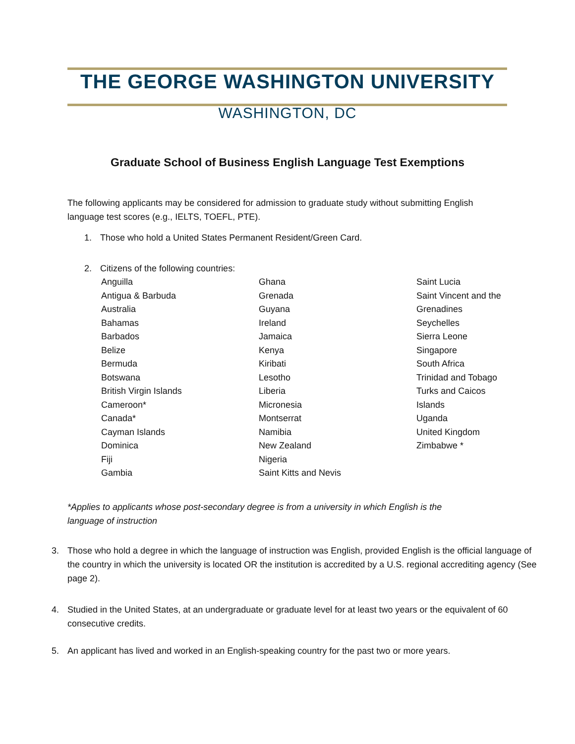THE GEORGE WASHINGTON UNIVERSITY
WASHINGTON, DC
Graduate School of Business English Language Test Exemptions
The following applicants may be considered for admission to graduate study without submitting English language test scores (e.g., IELTS, TOEFL, PTE).
1. Those who hold a United States Permanent Resident/Green Card.
2. Citizens of the following countries:
Anguilla
Antigua & Barbuda
Australia
Bahamas
Barbados
Belize
Bermuda
Botswana
British Virgin Islands
Cameroon*
Canada*
Cayman Islands
Dominica
Fiji
Gambia
Ghana
Grenada
Guyana
Ireland
Jamaica
Kenya
Kiribati
Lesotho
Liberia
Micronesia
Montserrat
Namibia
New Zealand
Nigeria
Saint Kitts and Nevis
Saint Lucia
Saint Vincent and the
Grenadines
Seychelles
Sierra Leone
Singapore
South Africa
Trinidad and Tobago
Turks and Caicos
Islands
Uganda
United Kingdom
Zimbabwe *
*Applies to applicants whose post-secondary degree is from a university in which English is the
language of instruction
3. Those who hold a degree in which the language of instruction was English, provided English is the official language of the country in which the university is located OR the institution is accredited by a U.S. regional accrediting agency (See page 2).
4. Studied in the United States, at an undergraduate or graduate level for at least two years or the equivalent of 60 consecutive credits.
5. An applicant has lived and worked in an English-speaking country for the past two or more years.